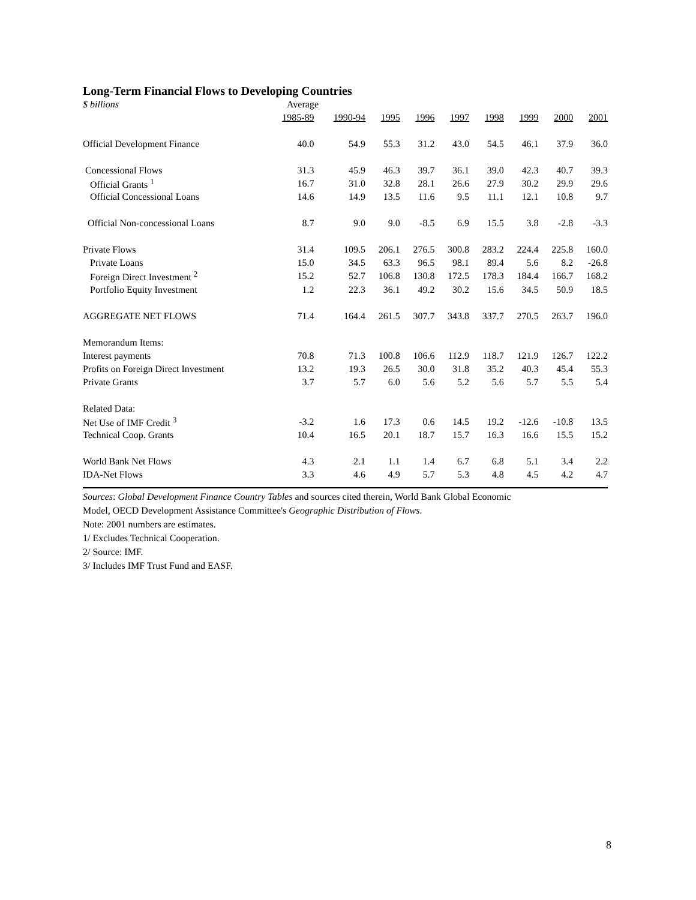Long-Term Financial Flows to Developing Countries
| $ billions | Average | | | | | | | | |
| --- | --- | --- | --- | --- | --- | --- | --- | --- | --- |
| | 1985-89 | 1990-94 | 1995 | 1996 | 1997 | 1998 | 1999 | 2000 | 2001 |
| Official Development Finance | 40.0 | 54.9 | 55.3 | 31.2 | 43.0 | 54.5 | 46.1 | 37.9 | 36.0 |
| Concessional Flows | 31.3 | 45.9 | 46.3 | 39.7 | 36.1 | 39.0 | 42.3 | 40.7 | 39.3 |
| Official Grants <sup>1</sup> | 16.7 | 31.0 | 32.8 | 28.1 | 26.6 | 27.9 | 30.2 | 29.9 | 29.6 |
| Official Concessional Loans | 14.6 | 14.9 | 13.5 | 11.6 | 9.5 | 11.1 | 12.1 | 10.8 | 9.7 |
| Official Non-concessional Loans | 8.7 | 9.0 | 9.0 | -8.5 | 6.9 | 15.5 | 3.8 | -2.8 | -3.3 |
| Private Flows | 31.4 | 109.5 | 206.1 | 276.5 | 300.8 | 283.2 | 224.4 | 225.8 | 160.0 |
| Private Loans | 15.0 | 34.5 | 63.3 | 96.5 | 98.1 | 89.4 | 5.6 | 8.2 | -26.8 |
| Foreign Direct Investment <sup>2</sup> | 15.2 | 52.7 | 106.8 | 130.8 | 172.5 | 178.3 | 184.4 | 166.7 | 168.2 |
| Portfolio Equity Investment | 1.2 | 22.3 | 36.1 | 49.2 | 30.2 | 15.6 | 34.5 | 50.9 | 18.5 |
| AGGREGATE NET FLOWS | 71.4 | 164.4 | 261.5 | 307.7 | 343.8 | 337.7 | 270.5 | 263.7 | 196.0 |
| Memorandum Items: | | | | | | | | | |
| Interest payments | 70.8 | 71.3 | 100.8 | 106.6 | 112.9 | 118.7 | 121.9 | 126.7 | 122.2 |
| Profits on Foreign Direct Investment | 13.2 | 19.3 | 26.5 | 30.0 | 31.8 | 35.2 | 40.3 | 45.4 | 55.3 |
| Private Grants | 3.7 | 5.7 | 6.0 | 5.6 | 5.2 | 5.6 | 5.7 | 5.5 | 5.4 |
| Related Data: | | | | | | | | | |
| Net Use of IMF Credit <sup>3</sup> | -3.2 | 1.6 | 17.3 | 0.6 | 14.5 | 19.2 | -12.6 | -10.8 | 13.5 |
| Technical Coop. Grants | 10.4 | 16.5 | 20.1 | 18.7 | 15.7 | 16.3 | 16.6 | 15.5 | 15.2 |
| World Bank Net Flows | 4.3 | 2.1 | 1.1 | 1.4 | 6.7 | 6.8 | 5.1 | 3.4 | 2.2 |
| IDA-Net Flows | 3.3 | 4.6 | 4.9 | 5.7 | 5.3 | 4.8 | 4.5 | 4.2 | 4.7 |
Sources: Global Development Finance Country Tables and sources cited therein, World Bank Global Economic
Model, OECD Development Assistance Committee's Geographic Distribution of Flows.
Note: 2001 numbers are estimates.
1/ Excludes Technical Cooperation.
2/ Source: IMF.
3/ Includes IMF Trust Fund and EASF.
8